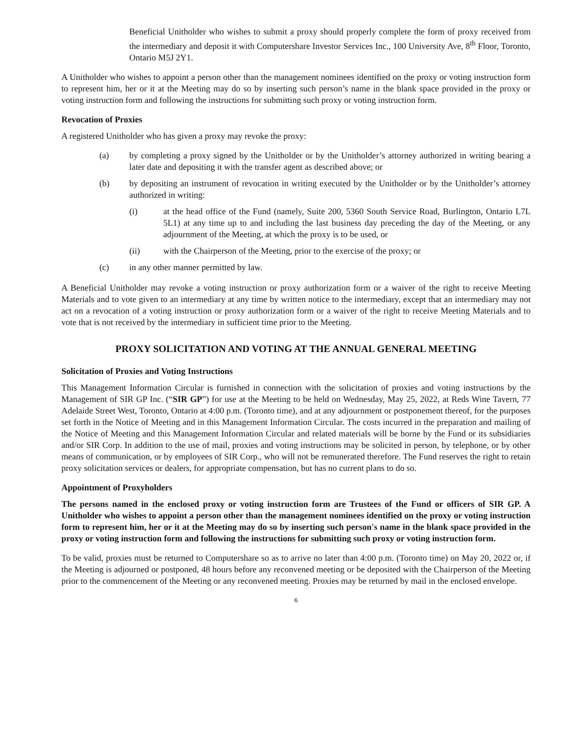Beneficial Unitholder who wishes to submit a proxy should properly complete the form of proxy received from the intermediary and deposit it with Computershare Investor Services Inc., 100 University Ave, 8<sup>th</sup> Floor, Toronto, Ontario M5J 2Y1.
A Unitholder who wishes to appoint a person other than the management nominees identified on the proxy or voting instruction form to represent him, her or it at the Meeting may do so by inserting such person’s name in the blank space provided in the proxy or voting instruction form and following the instructions for submitting such proxy or voting instruction form.
Revocation of Proxies
A registered Unitholder who has given a proxy may revoke the proxy:
(a) by completing a proxy signed by the Unitholder or by the Unitholder’s attorney authorized in writing bearing a later date and depositing it with the transfer agent as described above; or
(b) by depositing an instrument of revocation in writing executed by the Unitholder or by the Unitholder’s attorney authorized in writing:
(i) at the head office of the Fund (namely, Suite 200, 5360 South Service Road, Burlington, Ontario L7L 5L1) at any time up to and including the last business day preceding the day of the Meeting, or any adjournment of the Meeting, at which the proxy is to be used, or
(ii) with the Chairperson of the Meeting, prior to the exercise of the proxy; or
(c) in any other manner permitted by law.
A Beneficial Unitholder may revoke a voting instruction or proxy authorization form or a waiver of the right to receive Meeting Materials and to vote given to an intermediary at any time by written notice to the intermediary, except that an intermediary may not act on a revocation of a voting instruction or proxy authorization form or a waiver of the right to receive Meeting Materials and to vote that is not received by the intermediary in sufficient time prior to the Meeting.
PROXY SOLICITATION AND VOTING AT THE ANNUAL GENERAL MEETING
Solicitation of Proxies and Voting Instructions
This Management Information Circular is furnished in connection with the solicitation of proxies and voting instructions by the Management of SIR GP Inc. (“SIR GP”) for use at the Meeting to be held on Wednesday, May 25, 2022, at Reds Wine Tavern, 77 Adelaide Street West, Toronto, Ontario at 4:00 p.m. (Toronto time), and at any adjournment or postponement thereof, for the purposes set forth in the Notice of Meeting and in this Management Information Circular. The costs incurred in the preparation and mailing of the Notice of Meeting and this Management Information Circular and related materials will be borne by the Fund or its subsidiaries and/or SIR Corp. In addition to the use of mail, proxies and voting instructions may be solicited in person, by telephone, or by other means of communication, or by employees of SIR Corp., who will not be remunerated therefore. The Fund reserves the right to retain proxy solicitation services or dealers, for appropriate compensation, but has no current plans to do so.
Appointment of Proxyholders
The persons named in the enclosed proxy or voting instruction form are Trustees of the Fund or officers of SIR GP. A Unitholder who wishes to appoint a person other than the management nominees identified on the proxy or voting instruction form to represent him, her or it at the Meeting may do so by inserting such person's name in the blank space provided in the proxy or voting instruction form and following the instructions for submitting such proxy or voting instruction form.
To be valid, proxies must be returned to Computershare so as to arrive no later than 4:00 p.m. (Toronto time) on May 20, 2022 or, if the Meeting is adjourned or postponed, 48 hours before any reconvened meeting or be deposited with the Chairperson of the Meeting prior to the commencement of the Meeting or any reconvened meeting. Proxies may be returned by mail in the enclosed envelope.
6